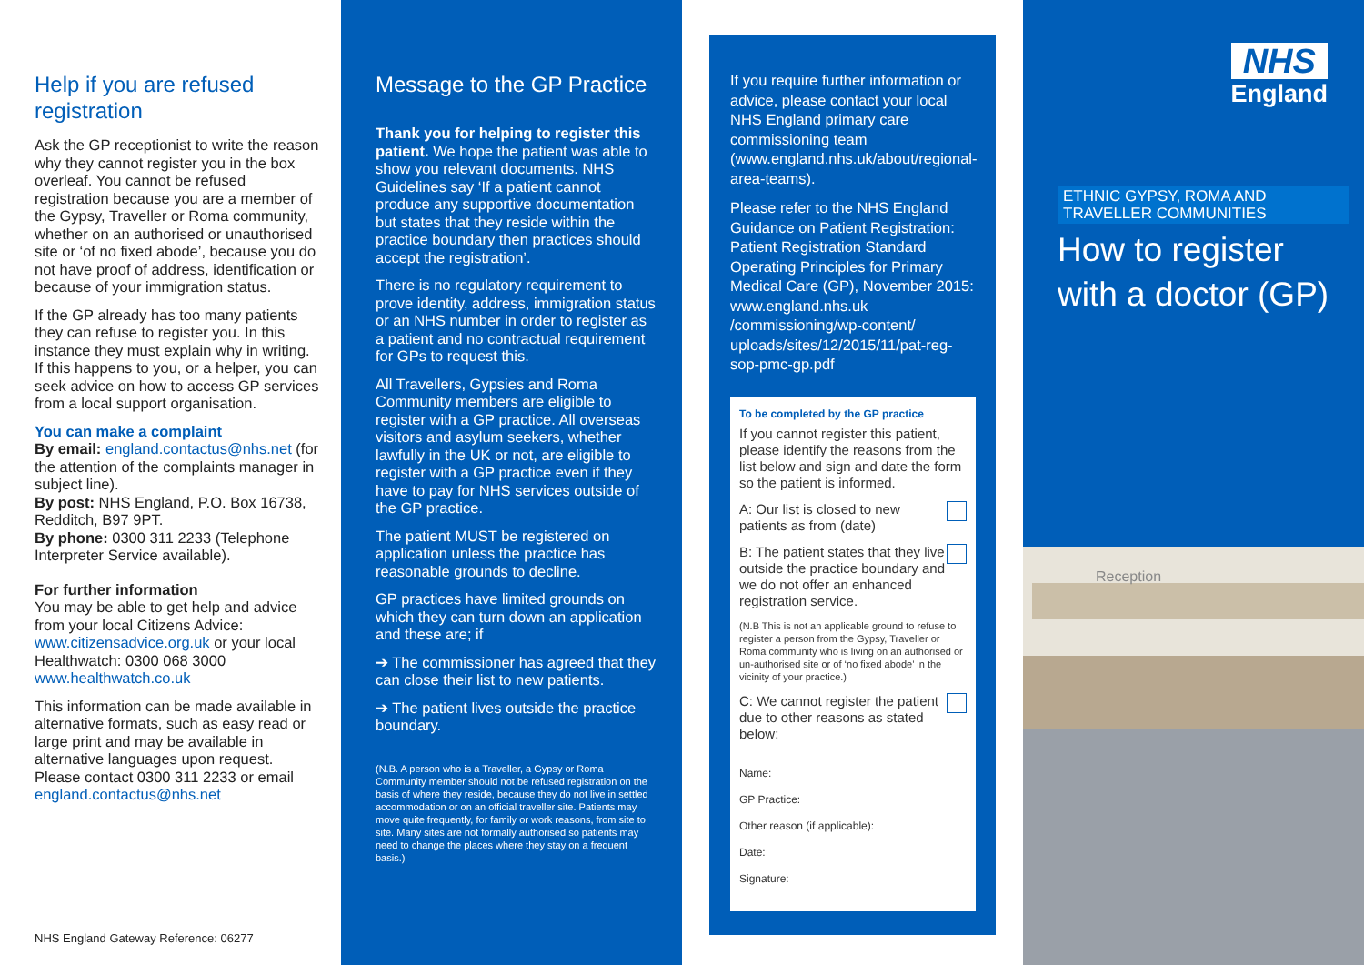Help if you are refused registration
Ask the GP receptionist to write the reason why they cannot register you in the box overleaf. You cannot be refused registration because you are a member of the Gypsy, Traveller or Roma community, whether on an authorised or unauthorised site or ‘of no fixed abode’, because you do not have proof of address, identification or because of your immigration status.
If the GP already has too many patients they can refuse to register you. In this instance they must explain why in writing. If this happens to you, or a helper, you can seek advice on how to access GP services from a local support organisation.
You can make a complaint
By email: england.contactus@nhs.net (for the attention of the complaints manager in subject line).
By post: NHS England, P.O. Box 16738, Redditch, B97 9PT.
By phone: 0300 311 2233 (Telephone Interpreter Service available).
For further information
You may be able to get help and advice from your local Citizens Advice: www.citizensadvice.org.uk or your local Healthwatch: 0300 068 3000 www.healthwatch.co.uk
This information can be made available in alternative formats, such as easy read or large print and may be available in alternative languages upon request. Please contact 0300 311 2233 or email england.contactus@nhs.net
NHS England Gateway Reference: 06277
Message to the GP Practice
Thank you for helping to register this patient. We hope the patient was able to show you relevant documents. NHS Guidelines say ‘If a patient cannot produce any supportive documentation but states that they reside within the practice boundary then practices should accept the registration’.
There is no regulatory requirement to prove identity, address, immigration status or an NHS number in order to register as a patient and no contractual requirement for GPs to request this.
All Travellers, Gypsies and Roma Community members are eligible to register with a GP practice. All overseas visitors and asylum seekers, whether lawfully in the UK or not, are eligible to register with a GP practice even if they have to pay for NHS services outside of the GP practice.
The patient MUST be registered on application unless the practice has reasonable grounds to decline.
GP practices have limited grounds on which they can turn down an application and these are; if
➔ The commissioner has agreed that they can close their list to new patients.
➔ The patient lives outside the practice boundary.
(N.B. A person who is a Traveller, a Gypsy or Roma Community member should not be refused registration on the basis of where they reside, because they do not live in settled accommodation or on an official traveller site. Patients may move quite frequently, for family or work reasons, from site to site. Many sites are not formally authorised so patients may need to change the places where they stay on a frequent basis.)
If you require further information or advice, please contact your local NHS England primary care commissioning team (www.england.nhs.uk/about/regional-area-teams).
Please refer to the NHS England Guidance on Patient Registration: Patient Registration Standard Operating Principles for Primary Medical Care (GP), November 2015: www.england.nhs.uk /commissioning/wp-content/ uploads/sites/12/2015/11/pat-reg-sop-pmc-gp.pdf
To be completed by the GP practice
If you cannot register this patient, please identify the reasons from the list below and sign and date the form so the patient is informed.
A: Our list is closed to new patients as from (date)
B: The patient states that they live outside the practice boundary and we do not offer an enhanced registration service.
(N.B This is not an applicable ground to refuse to register a person from the Gypsy, Traveller or Roma community who is living on an authorised or un-authorised site or of ‘no fixed abode’ in the vicinity of your practice.)
C: We cannot register the patient due to other reasons as stated below:
Name:
GP Practice:
Other reason (if applicable):
Date:
Signature:
NHS
England
ETHNIC GYPSY, ROMA AND TRAVELLER COMMUNITIES
How to register with a doctor (GP)
Reception